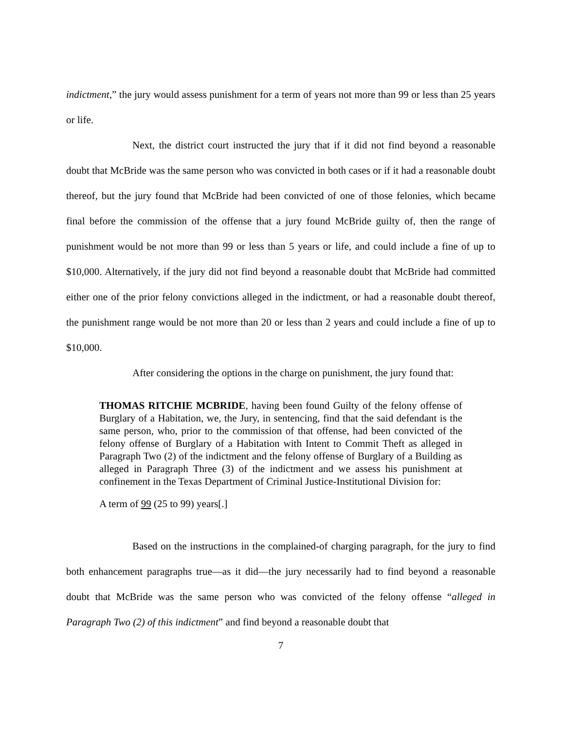indictment,” the jury would assess punishment for a term of years not more than 99 or less than 25 years or life.
Next, the district court instructed the jury that if it did not find beyond a reasonable doubt that McBride was the same person who was convicted in both cases or if it had a reasonable doubt thereof, but the jury found that McBride had been convicted of one of those felonies, which became final before the commission of the offense that a jury found McBride guilty of, then the range of punishment would be not more than 99 or less than 5 years or life, and could include a fine of up to $10,000. Alternatively, if the jury did not find beyond a reasonable doubt that McBride had committed either one of the prior felony convictions alleged in the indictment, or had a reasonable doubt thereof, the punishment range would be not more than 20 or less than 2 years and could include a fine of up to $10,000.
After considering the options in the charge on punishment, the jury found that:
THOMAS RITCHIE MCBRIDE, having been found Guilty of the felony offense of Burglary of a Habitation, we, the Jury, in sentencing, find that the said defendant is the same person, who, prior to the commission of that offense, had been convicted of the felony offense of Burglary of a Habitation with Intent to Commit Theft as alleged in Paragraph Two (2) of the indictment and the felony offense of Burglary of a Building as alleged in Paragraph Three (3) of the indictment and we assess his punishment at confinement in the Texas Department of Criminal Justice-Institutional Division for:
A term of 99 (25 to 99) years[.]
Based on the instructions in the complained-of charging paragraph, for the jury to find both enhancement paragraphs true—as it did—the jury necessarily had to find beyond a reasonable doubt that McBride was the same person who was convicted of the felony offense “alleged in Paragraph Two (2) of this indictment” and find beyond a reasonable doubt that
7